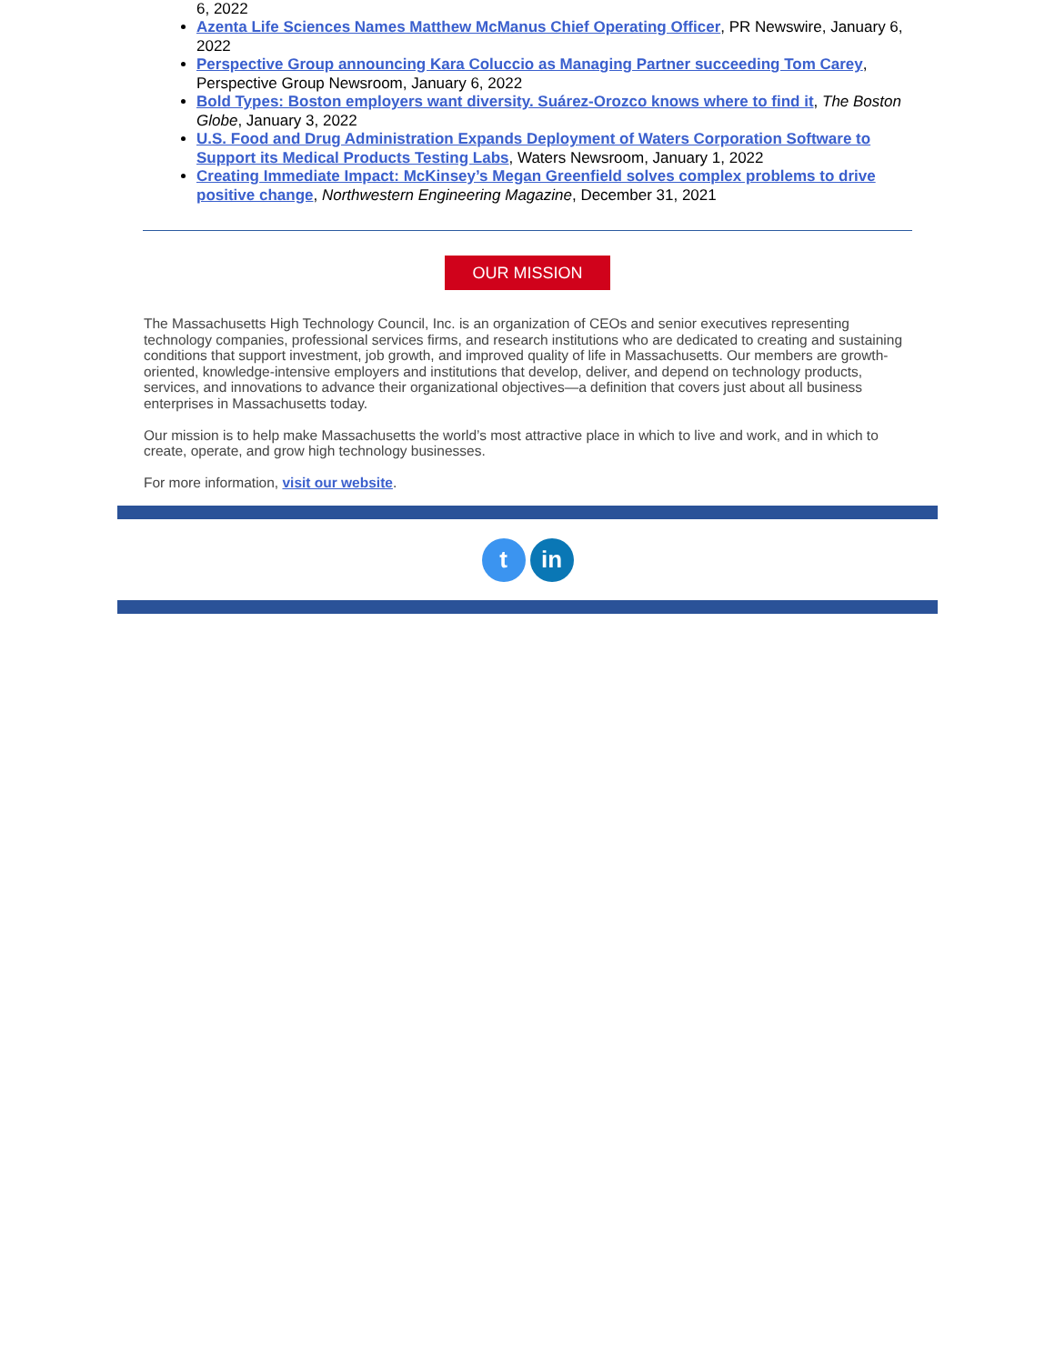6, 2022
Azenta Life Sciences Names Matthew McManus Chief Operating Officer, PR Newswire, January 6, 2022
Perspective Group announcing Kara Coluccio as Managing Partner succeeding Tom Carey, Perspective Group Newsroom, January 6, 2022
Bold Types: Boston employers want diversity. Suárez-Orozco knows where to find it, The Boston Globe, January 3, 2022
U.S. Food and Drug Administration Expands Deployment of Waters Corporation Software to Support its Medical Products Testing Labs, Waters Newsroom, January 1, 2022
Creating Immediate Impact: McKinsey’s Megan Greenfield solves complex problems to drive positive change, Northwestern Engineering Magazine, December 31, 2021
OUR MISSION
The Massachusetts High Technology Council, Inc. is an organization of CEOs and senior executives representing technology companies, professional services firms, and research institutions who are dedicated to creating and sustaining conditions that support investment, job growth, and improved quality of life in Massachusetts. Our members are growth-oriented, knowledge-intensive employers and institutions that develop, deliver, and depend on technology products, services, and innovations to advance their organizational objectives—a definition that covers just about all business enterprises in Massachusetts today.
Our mission is to help make Massachusetts the world’s most attractive place in which to live and work, and in which to create, operate, and grow high technology businesses.
For more information, visit our website.
tin